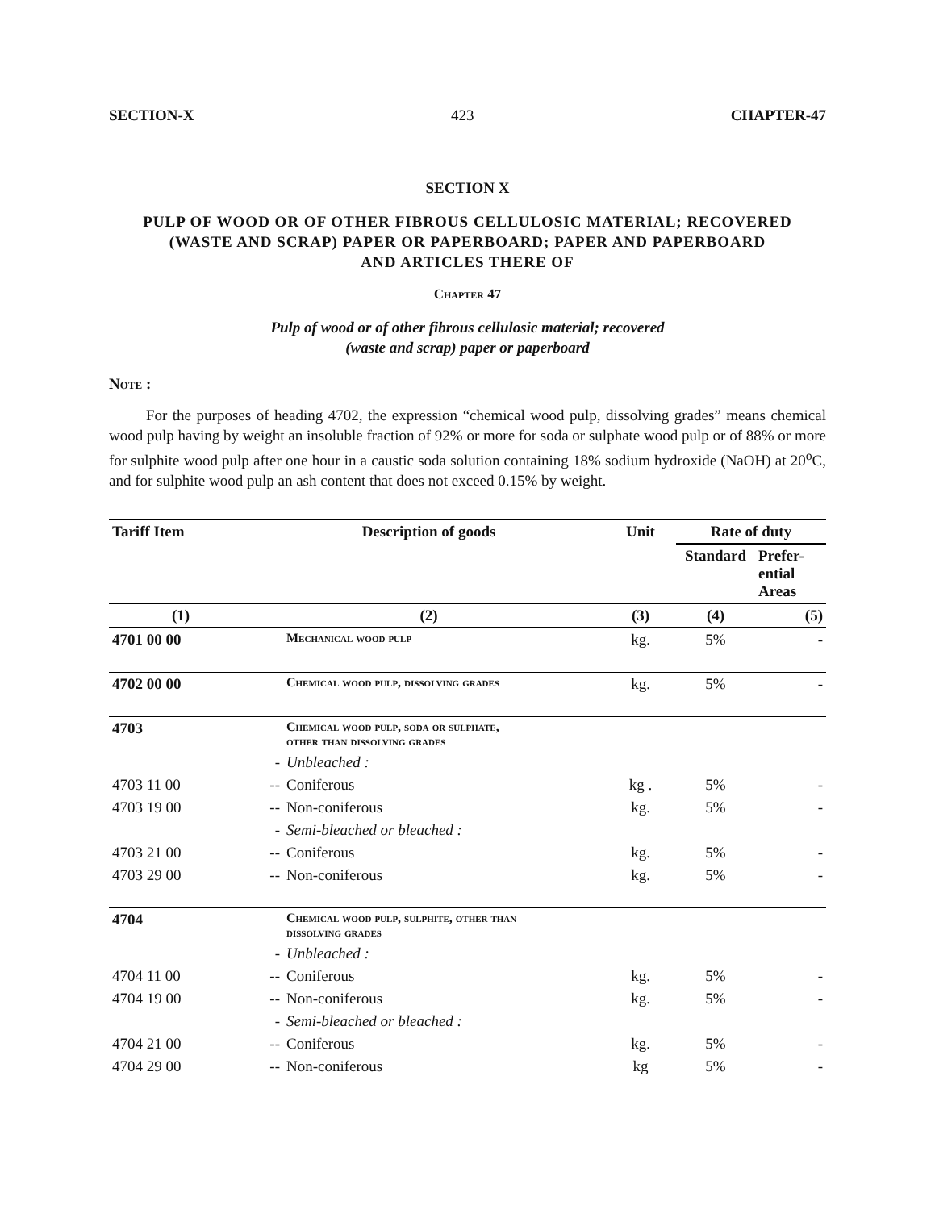SECTION-X 423 CHAPTER-47
SECTION X
PULP OF WOOD OR OF OTHER FIBROUS CELLULOSIC MATERIAL; RECOVERED
(WASTE AND SCRAP) PAPER OR PAPERBOARD; PAPER AND PAPERBOARD
AND ARTICLES THERE OF
Chapter 47
Pulp of wood or of other fibrous cellulosic material; recovered
(waste and scrap) paper or paperboard
Note :
For the purposes of heading 4702, the expression “chemical wood pulp, dissolving grades” means chemical wood pulp having by weight an insoluble fraction of 92% or more for soda or sulphate wood pulp or of 88% or more for sulphite wood pulp after one hour in a caustic soda solution containing 18% sodium hydroxide (NaOH) at 20<sup>o</sup>C, and for sulphite wood pulp an ash content that does not exceed 0.15% by weight.
| Tariff Item | Description of goods | | Unit | Rate of duty | |
| --- | --- | --- | --- | --- | --- |
| | | | | Standard | Prefer- ential Areas |
| (1) | (2) | | (3) | (4) | (5) |
| 4701 00 00 | | Mechanical wood pulp | kg. | 5% | - |
| 4702 00 00 | | Chemical wood pulp, dissolving grades | kg. | 5% | - |
| 4703 | | Chemical wood pulp, soda or sulphate, other than dissolving grades | | | |
| | - | Unbleached : | | | |
| 4703 11 00 | -- | Coniferous | kg . | 5% | - |
| 4703 19 00 | -- | Non-coniferous | kg. | 5% | - |
| | - | Semi-bleached or bleached : | | | |
| 4703 21 00 | -- | Coniferous | kg. | 5% | - |
| 4703 29 00 | -- | Non-coniferous | kg. | 5% | - |
| 4704 | | Chemical wood pulp, sulphite, other than dissolving grades | | | |
| | - | Unbleached : | | | |
| 4704 11 00 | -- | Coniferous | kg. | 5% | - |
| 4704 19 00 | -- | Non-coniferous | kg. | 5% | - |
| | - | Semi-bleached or bleached : | | | |
| 4704 21 00 | -- | Coniferous | kg. | 5% | - |
| 4704 29 00 | -- | Non-coniferous | kg | 5% | - |